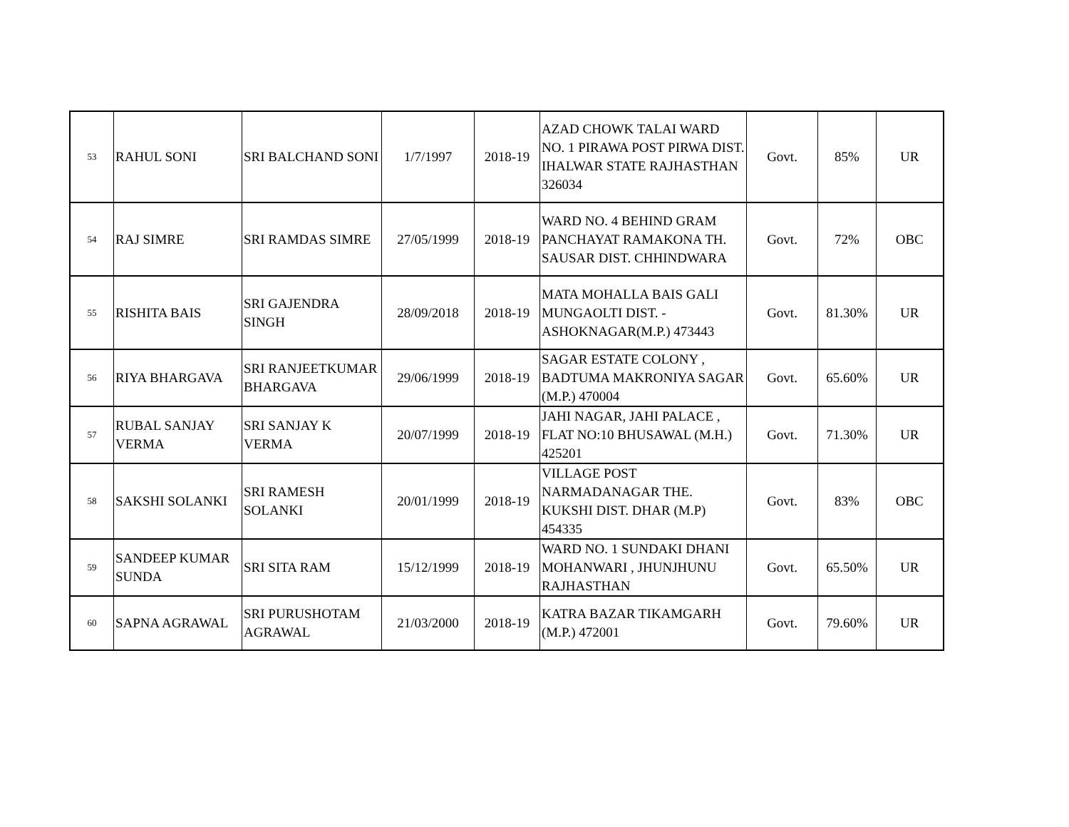| 53 | RAHUL SONI | SRI BALCHAND SONI | 1/7/1997 | 2018-19 | AZAD CHOWK TALAI WARD NO. 1 PIRAWA POST PIRWA DIST. IHALWAR STATE RAJHASTHAN 326034 | Govt. | 85% | UR |
| 54 | RAJ SIMRE | SRI RAMDAS SIMRE | 27/05/1999 | 2018-19 | WARD NO. 4 BEHIND GRAM PANCHAYAT RAMAKONA TH. SAUSAR DIST. CHHINDWARA | Govt. | 72% | OBC |
| 55 | RISHITA BAIS | SRI GAJENDRA SINGH | 28/09/2018 | 2018-19 | MATA MOHALLA BAIS GALI MUNGAOLTI DIST. - ASHOKNAGAR(M.P.) 473443 | Govt. | 81.30% | UR |
| 56 | RIYA BHARGAVA | SRI RANJEETKUMAR BHARGAVA | 29/06/1999 | 2018-19 | SAGAR ESTATE COLONY , BADTUMA MAKRONIYA SAGAR (M.P.) 470004 | Govt. | 65.60% | UR |
| 57 | RUBAL SANJAY VERMA | SRI SANJAY K VERMA | 20/07/1999 | 2018-19 | JAHI NAGAR, JAHI PALACE , FLAT NO:10 BHUSAWAL (M.H.) 425201 | Govt. | 71.30% | UR |
| 58 | SAKSHI SOLANKI | SRI RAMESH SOLANKI | 20/01/1999 | 2018-19 | VILLAGE POST NARMADANAGAR THE. KUKSHI DIST. DHAR (M.P) 454335 | Govt. | 83% | OBC |
| 59 | SANDEEP KUMAR SUNDA | SRI SITA RAM | 15/12/1999 | 2018-19 | WARD NO. 1 SUNDAKI DHANI MOHANWARI , JHUNJHUNU RAJHASTHAN | Govt. | 65.50% | UR |
| 60 | SAPNA AGRAWAL | SRI PURUSHOTAM AGRAWAL | 21/03/2000 | 2018-19 | KATRA BAZAR TIKAMGARH (M.P.) 472001 | Govt. | 79.60% | UR |